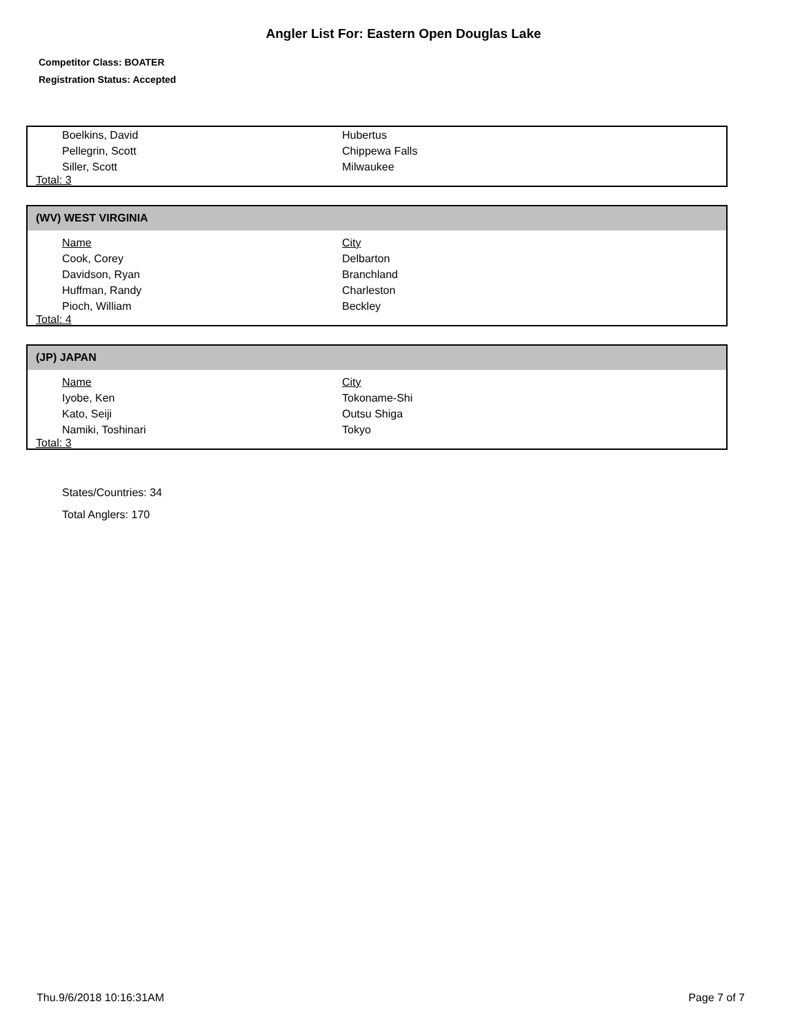Angler List For: Eastern Open Douglas Lake
Competitor Class: BOATER
Registration Status: Accepted
| Boelkins, David | Hubertus |
| Pellegrin, Scott | Chippewa Falls |
| Siller, Scott | Milwaukee |
Total: 3
(WV) WEST VIRGINIA
| Name | City |
| --- | --- |
| Cook, Corey | Delbarton |
| Davidson, Ryan | Branchland |
| Huffman, Randy | Charleston |
| Pioch, William | Beckley |
Total: 4
(JP) JAPAN
| Name | City |
| --- | --- |
| Iyobe, Ken | Tokoname-Shi |
| Kato, Seiji | Outsu Shiga |
| Namiki, Toshinari | Tokyo |
Total: 3
States/Countries: 34
Total Anglers: 170
Thu.9/6/2018 10:16:31AM Page 7 of 7